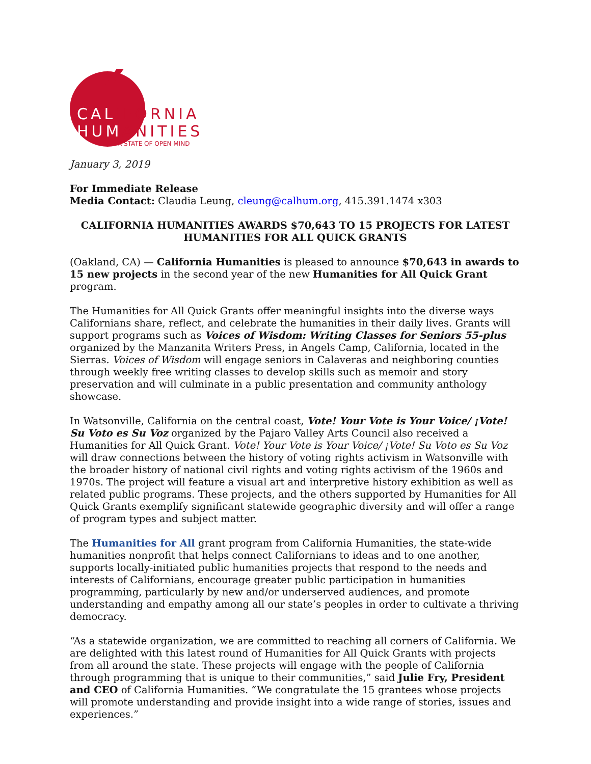CALIFORNIA
HUMANITIES
A STATE OF OPEN MIND
January 3, 2019
For Immediate Release
Media Contact: Claudia Leung, cleung@calhum.org, 415.391.1474 x303
CALIFORNIA HUMANITIES AWARDS $70,643 TO 15 PROJECTS FOR LATEST HUMANITIES FOR ALL QUICK GRANTS
(Oakland, CA) — California Humanities is pleased to announce $70,643 in awards to 15 new projects in the second year of the new Humanities for All Quick Grant program.
The Humanities for All Quick Grants offer meaningful insights into the diverse ways Californians share, reflect, and celebrate the humanities in their daily lives. Grants will support programs such as Voices of Wisdom: Writing Classes for Seniors 55-plus organized by the Manzanita Writers Press, in Angels Camp, California, located in the Sierras. Voices of Wisdom will engage seniors in Calaveras and neighboring counties through weekly free writing classes to develop skills such as memoir and story preservation and will culminate in a public presentation and community anthology showcase.
In Watsonville, California on the central coast, Vote! Your Vote is Your Voice/ ¡Vote! Su Voto es Su Voz organized by the Pajaro Valley Arts Council also received a Humanities for All Quick Grant. Vote! Your Vote is Your Voice/ ¡Vote! Su Voto es Su Voz will draw connections between the history of voting rights activism in Watsonville with the broader history of national civil rights and voting rights activism of the 1960s and 1970s. The project will feature a visual art and interpretive history exhibition as well as related public programs. These projects, and the others supported by Humanities for All Quick Grants exemplify significant statewide geographic diversity and will offer a range of program types and subject matter.
The Humanities for All grant program from California Humanities, the state-wide humanities nonprofit that helps connect Californians to ideas and to one another, supports locally-initiated public humanities projects that respond to the needs and interests of Californians, encourage greater public participation in humanities programming, particularly by new and/or underserved audiences, and promote understanding and empathy among all our state’s peoples in order to cultivate a thriving democracy.
“As a statewide organization, we are committed to reaching all corners of California. We are delighted with this latest round of Humanities for All Quick Grants with projects from all around the state. These projects will engage with the people of California through programming that is unique to their communities,” said Julie Fry, President and CEO of California Humanities. “We congratulate the 15 grantees whose projects will promote understanding and provide insight into a wide range of stories, issues and experiences.”